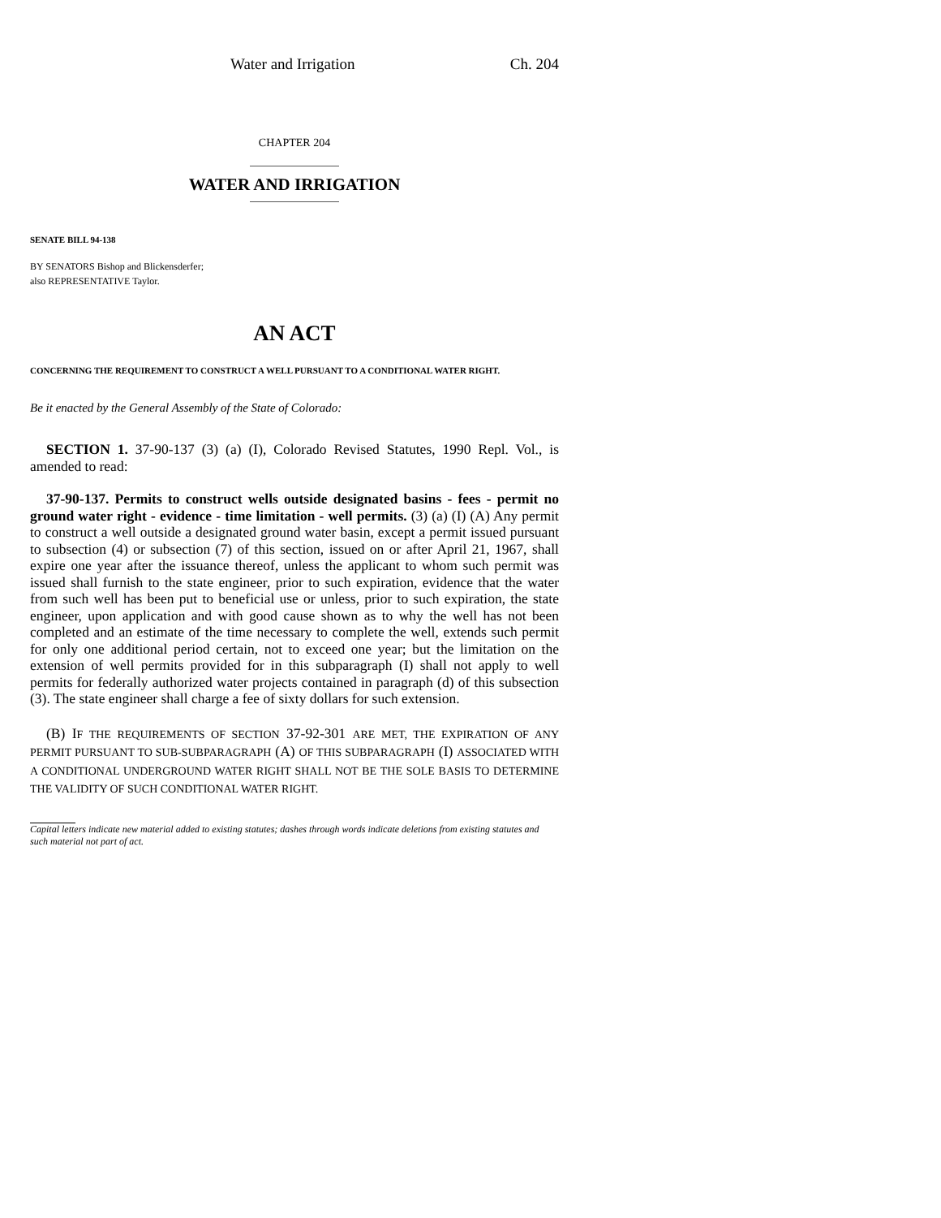Water and Irrigation Ch. 204
CHAPTER 204
WATER AND IRRIGATION
SENATE BILL 94-138
BY SENATORS Bishop and Blickensderfer;
also REPRESENTATIVE Taylor.
AN ACT
CONCERNING THE REQUIREMENT TO CONSTRUCT A WELL PURSUANT TO A CONDITIONAL WATER RIGHT.
Be it enacted by the General Assembly of the State of Colorado:
SECTION 1. 37-90-137 (3) (a) (I), Colorado Revised Statutes, 1990 Repl. Vol., is amended to read:
37-90-137. Permits to construct wells outside designated basins - fees - permit no ground water right - evidence - time limitation - well permits. (3) (a) (I) (A) Any permit to construct a well outside a designated ground water basin, except a permit issued pursuant to subsection (4) or subsection (7) of this section, issued on or after April 21, 1967, shall expire one year after the issuance thereof, unless the applicant to whom such permit was issued shall furnish to the state engineer, prior to such expiration, evidence that the water from such well has been put to beneficial use or unless, prior to such expiration, the state engineer, upon application and with good cause shown as to why the well has not been completed and an estimate of the time necessary to complete the well, extends such permit for only one additional period certain, not to exceed one year; but the limitation on the extension of well permits provided for in this subparagraph (I) shall not apply to well permits for federally authorized water projects contained in paragraph (d) of this subsection (3). The state engineer shall charge a fee of sixty dollars for such extension.
(B) IF THE REQUIREMENTS OF SECTION 37-92-301 ARE MET, THE EXPIRATION OF ANY PERMIT PURSUANT TO SUB-SUBPARAGRAPH (A) OF THIS SUBPARAGRAPH (I) ASSOCIATED WITH A CONDITIONAL UNDERGROUND WATER RIGHT SHALL NOT BE THE SOLE BASIS TO DETERMINE THE VALIDITY OF SUCH CONDITIONAL WATER RIGHT.
Capital letters indicate new material added to existing statutes; dashes through words indicate deletions from existing statutes and such material not part of act.